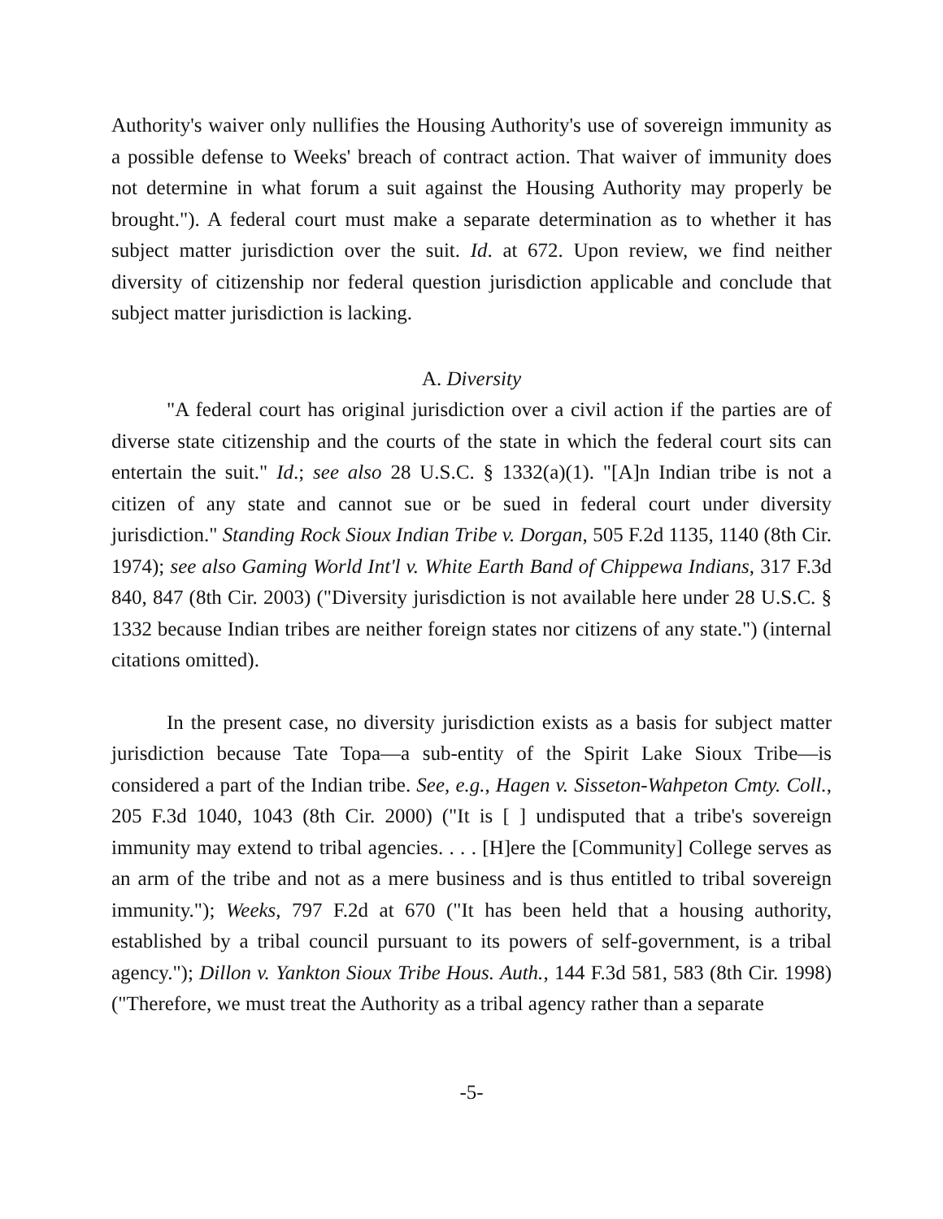Authority's waiver only nullifies the Housing Authority's use of sovereign immunity as a possible defense to Weeks' breach of contract action. That waiver of immunity does not determine in what forum a suit against the Housing Authority may properly be brought."). A federal court must make a separate determination as to whether it has subject matter jurisdiction over the suit. Id. at 672. Upon review, we find neither diversity of citizenship nor federal question jurisdiction applicable and conclude that subject matter jurisdiction is lacking.
A. Diversity
"A federal court has original jurisdiction over a civil action if the parties are of diverse state citizenship and the courts of the state in which the federal court sits can entertain the suit." Id.; see also 28 U.S.C. § 1332(a)(1). "[A]n Indian tribe is not a citizen of any state and cannot sue or be sued in federal court under diversity jurisdiction." Standing Rock Sioux Indian Tribe v. Dorgan, 505 F.2d 1135, 1140 (8th Cir. 1974); see also Gaming World Int'l v. White Earth Band of Chippewa Indians, 317 F.3d 840, 847 (8th Cir. 2003) ("Diversity jurisdiction is not available here under 28 U.S.C. § 1332 because Indian tribes are neither foreign states nor citizens of any state.") (internal citations omitted).
In the present case, no diversity jurisdiction exists as a basis for subject matter jurisdiction because Tate Topa—a sub-entity of the Spirit Lake Sioux Tribe—is considered a part of the Indian tribe. See, e.g., Hagen v. Sisseton-Wahpeton Cmty. Coll., 205 F.3d 1040, 1043 (8th Cir. 2000) ("It is [ ] undisputed that a tribe's sovereign immunity may extend to tribal agencies. . . . [H]ere the [Community] College serves as an arm of the tribe and not as a mere business and is thus entitled to tribal sovereign immunity."); Weeks, 797 F.2d at 670 ("It has been held that a housing authority, established by a tribal council pursuant to its powers of self-government, is a tribal agency."); Dillon v. Yankton Sioux Tribe Hous. Auth., 144 F.3d 581, 583 (8th Cir. 1998) ("Therefore, we must treat the Authority as a tribal agency rather than a separate
-5-